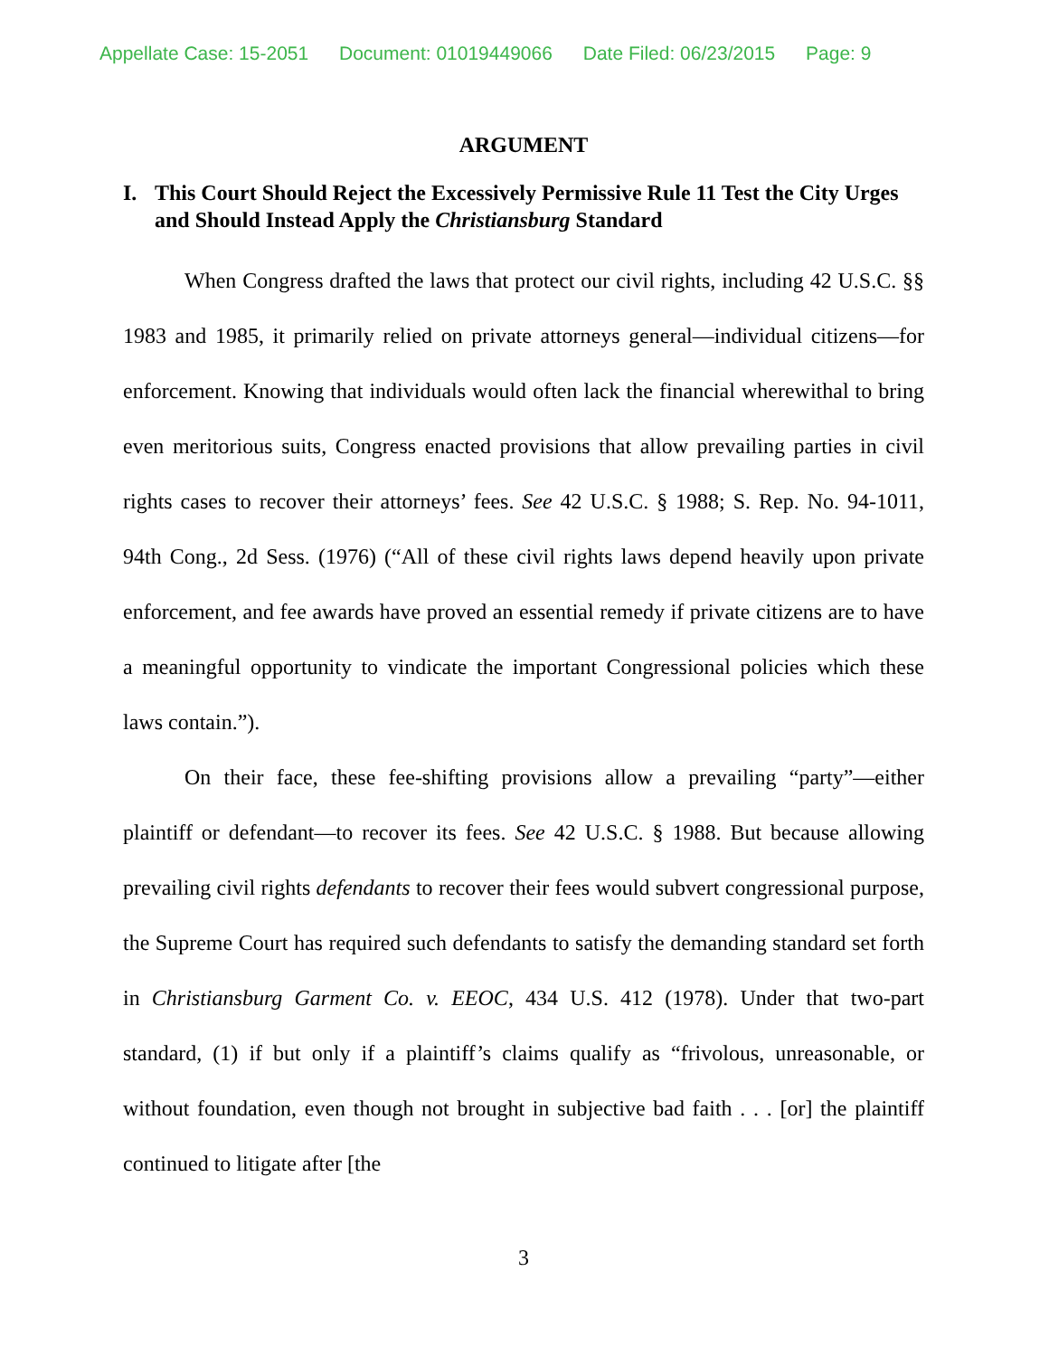Appellate Case: 15-2051 Document: 01019449066 Date Filed: 06/23/2015 Page: 9
ARGUMENT
I. This Court Should Reject the Excessively Permissive Rule 11 Test the City Urges and Should Instead Apply the Christiansburg Standard
When Congress drafted the laws that protect our civil rights, including 42 U.S.C. §§ 1983 and 1985, it primarily relied on private attorneys general—individual citizens—for enforcement. Knowing that individuals would often lack the financial wherewithal to bring even meritorious suits, Congress enacted provisions that allow prevailing parties in civil rights cases to recover their attorneys’ fees. See 42 U.S.C. § 1988; S. Rep. No. 94-1011, 94th Cong., 2d Sess. (1976) (“All of these civil rights laws depend heavily upon private enforcement, and fee awards have proved an essential remedy if private citizens are to have a meaningful opportunity to vindicate the important Congressional policies which these laws contain.”).
On their face, these fee-shifting provisions allow a prevailing “party”—either plaintiff or defendant—to recover its fees. See 42 U.S.C. § 1988. But because allowing prevailing civil rights defendants to recover their fees would subvert congressional purpose, the Supreme Court has required such defendants to satisfy the demanding standard set forth in Christiansburg Garment Co. v. EEOC, 434 U.S. 412 (1978). Under that two-part standard, (1) if but only if a plaintiff’s claims qualify as “frivolous, unreasonable, or without foundation, even though not brought in subjective bad faith . . . [or] the plaintiff continued to litigate after [the
3